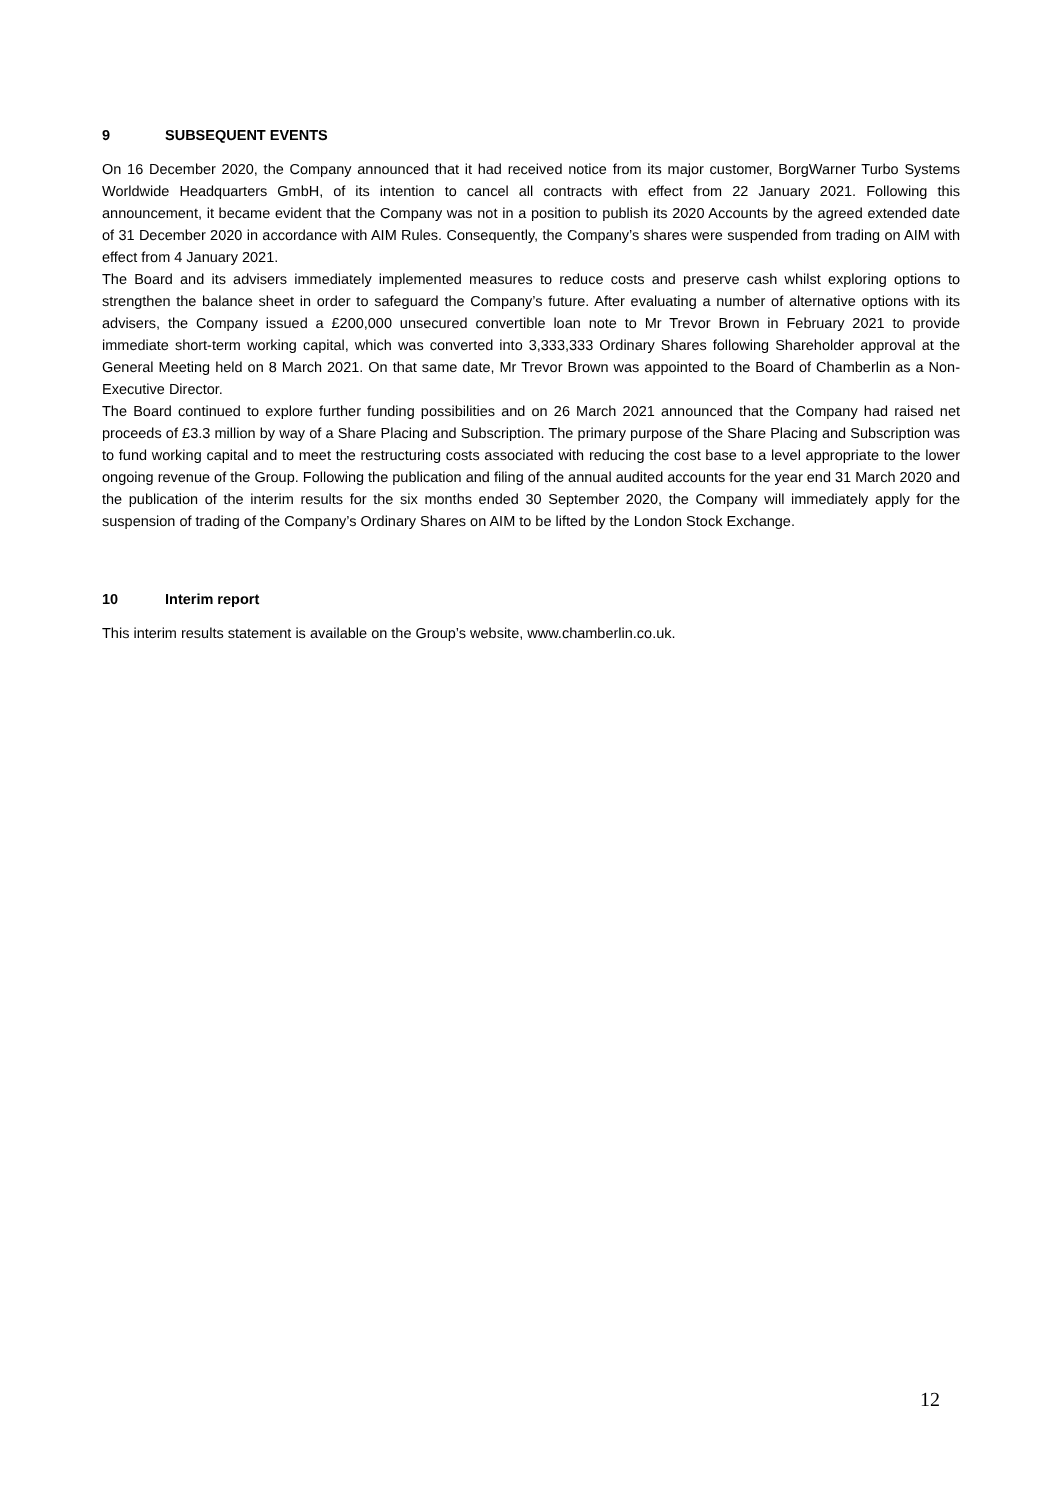9 SUBSEQUENT EVENTS
On 16 December 2020, the Company announced that it had received notice from its major customer, BorgWarner Turbo Systems Worldwide Headquarters GmbH, of its intention to cancel all contracts with effect from 22 January 2021. Following this announcement, it became evident that the Company was not in a position to publish its 2020 Accounts by the agreed extended date of 31 December 2020 in accordance with AIM Rules. Consequently, the Company’s shares were suspended from trading on AIM with effect from 4 January 2021.
The Board and its advisers immediately implemented measures to reduce costs and preserve cash whilst exploring options to strengthen the balance sheet in order to safeguard the Company’s future. After evaluating a number of alternative options with its advisers, the Company issued a £200,000 unsecured convertible loan note to Mr Trevor Brown in February 2021 to provide immediate short-term working capital, which was converted into 3,333,333 Ordinary Shares following Shareholder approval at the General Meeting held on 8 March 2021. On that same date, Mr Trevor Brown was appointed to the Board of Chamberlin as a Non-Executive Director.
The Board continued to explore further funding possibilities and on 26 March 2021 announced that the Company had raised net proceeds of £3.3 million by way of a Share Placing and Subscription. The primary purpose of the Share Placing and Subscription was to fund working capital and to meet the restructuring costs associated with reducing the cost base to a level appropriate to the lower ongoing revenue of the Group. Following the publication and filing of the annual audited accounts for the year end 31 March 2020 and the publication of the interim results for the six months ended 30 September 2020, the Company will immediately apply for the suspension of trading of the Company’s Ordinary Shares on AIM to be lifted by the London Stock Exchange.
10 Interim report
This interim results statement is available on the Group’s website, www.chamberlin.co.uk.
12